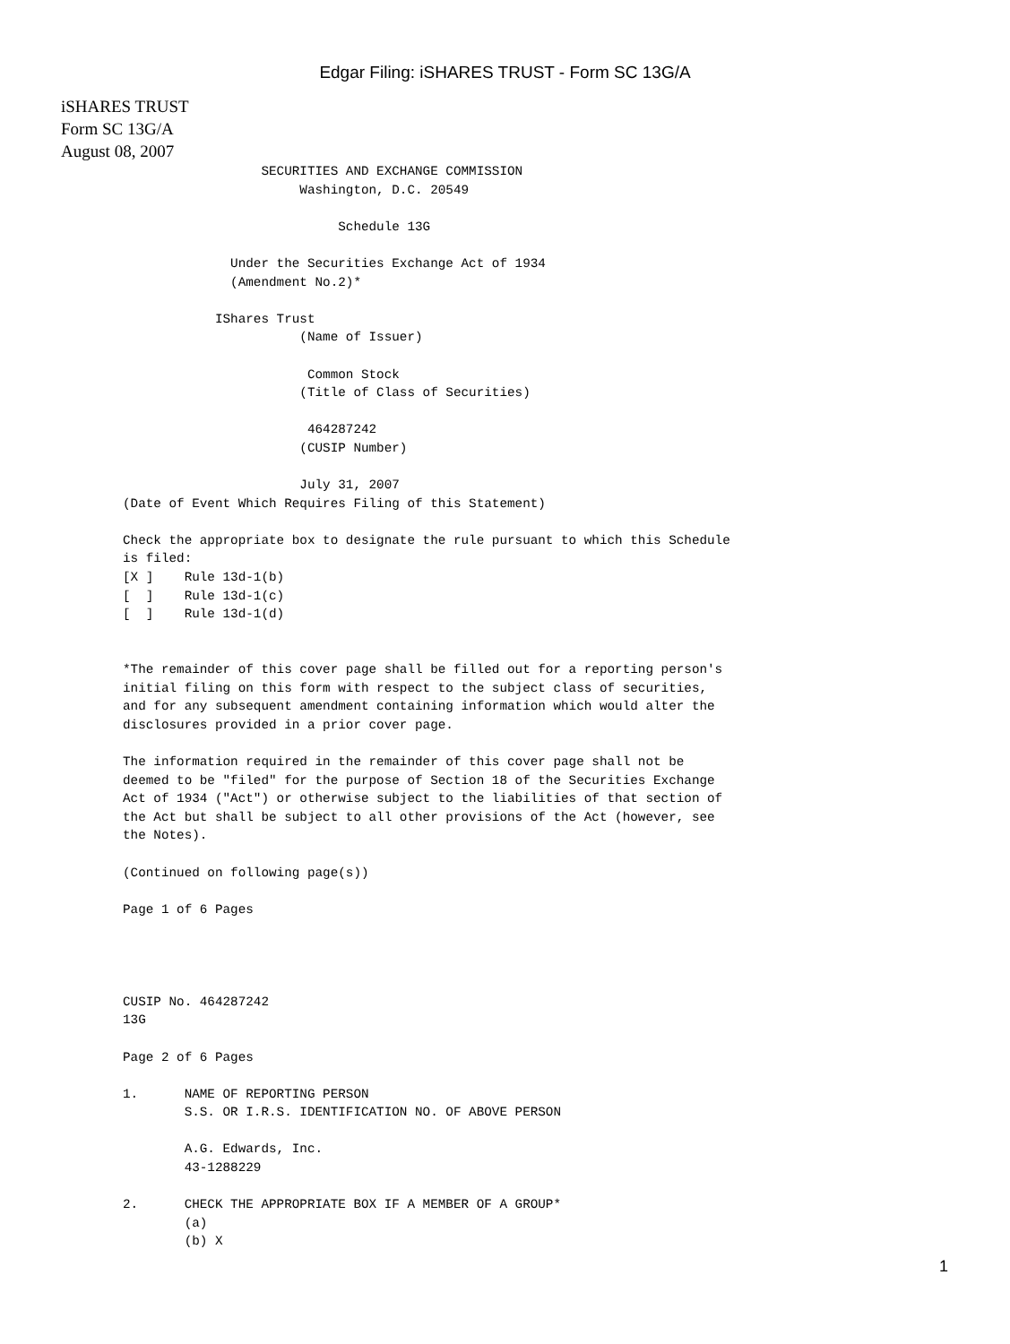Edgar Filing: iSHARES TRUST - Form SC 13G/A
iSHARES TRUST
Form SC 13G/A
August 08, 2007
                  SECURITIES AND EXCHANGE COMMISSION
                       Washington, D.C. 20549

                            Schedule 13G

              Under the Securities Exchange Act of 1934
              (Amendment No.2)*

            IShares Trust
                       (Name of Issuer)

                        Common Stock
                       (Title of Class of Securities)

                        464287242
                       (CUSIP Number)

                       July 31, 2007
(Date of Event Which Requires Filing of this Statement)

Check the appropriate box to designate the rule pursuant to which this Schedule
is filed:
[X ]    Rule 13d-1(b)
[  ]    Rule 13d-1(c)
[  ]    Rule 13d-1(d)


*The remainder of this cover page shall be filled out for a reporting person's
initial filing on this form with respect to the subject class of securities,
and for any subsequent amendment containing information which would alter the
disclosures provided in a prior cover page.

The information required in the remainder of this cover page shall not be
deemed to be "filed" for the purpose of Section 18 of the Securities Exchange
Act of 1934 ("Act") or otherwise subject to the liabilities of that section of
the Act but shall be subject to all other provisions of the Act (however, see
the Notes).

(Continued on following page(s))

Page 1 of 6 Pages




CUSIP No. 464287242
13G

Page 2 of 6 Pages

1.      NAME OF REPORTING PERSON
        S.S. OR I.R.S. IDENTIFICATION NO. OF ABOVE PERSON

        A.G. Edwards, Inc.
        43-1288229

2.      CHECK THE APPROPRIATE BOX IF A MEMBER OF A GROUP*
        (a)
        (b) X
1